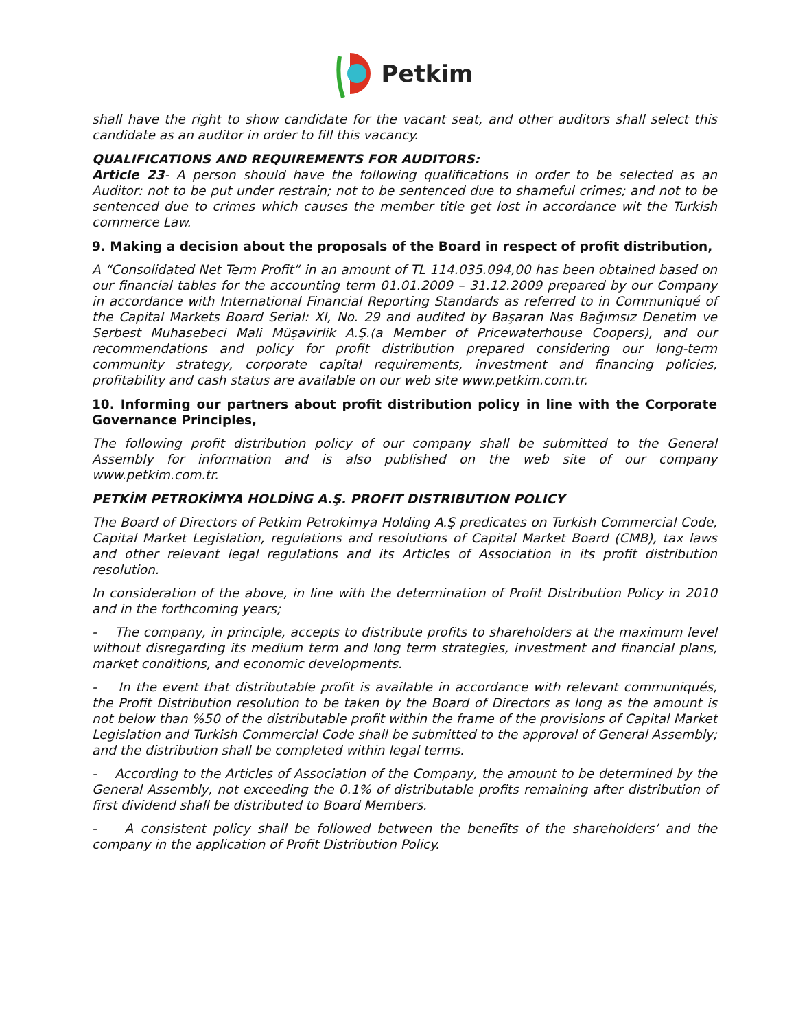Petkim
shall have the right to show candidate for the vacant seat, and other auditors shall select this candidate as an auditor in order to fill this vacancy.
QUALIFICATIONS AND REQUIREMENTS FOR AUDITORS:
Article 23- A person should have the following qualifications in order to be selected as an Auditor: not to be put under restrain; not to be sentenced due to shameful crimes; and not to be sentenced due to crimes which causes the member title get lost in accordance wit the Turkish commerce Law.
9. Making a decision about the proposals of the Board in respect of profit distribution,
A “Consolidated Net Term Profit” in an amount of TL 114.035.094,00 has been obtained based on our financial tables for the accounting term 01.01.2009 – 31.12.2009 prepared by our Company in accordance with International Financial Reporting Standards as referred to in Communiqué of the Capital Markets Board Serial: XI, No. 29 and audited by Başaran Nas Bağımsız Denetim ve Serbest Muhasebeci Mali Müşavirlik A.Ş.(a Member of Pricewaterhouse Coopers), and our recommendations and policy for profit distribution prepared considering our long-term community strategy, corporate capital requirements, investment and financing policies, profitability and cash status are available on our web site www.petkim.com.tr.
10. Informing our partners about profit distribution policy in line with the Corporate Governance Principles,
The following profit distribution policy of our company shall be submitted to the General Assembly for information and is also published on the web site of our company www.petkim.com.tr.
PETKİM PETROKİMYA HOLDİNG A.Ş. PROFIT DISTRIBUTION POLICY
The Board of Directors of Petkim Petrokimya Holding A.Ş predicates on Turkish Commercial Code, Capital Market Legislation, regulations and resolutions of Capital Market Board (CMB), tax laws and other relevant legal regulations and its Articles of Association in its profit distribution resolution.
In consideration of the above, in line with the determination of Profit Distribution Policy in 2010 and in the forthcoming years;
- The company, in principle, accepts to distribute profits to shareholders at the maximum level without disregarding its medium term and long term strategies, investment and financial plans, market conditions, and economic developments.
- In the event that distributable profit is available in accordance with relevant communiqués, the Profit Distribution resolution to be taken by the Board of Directors as long as the amount is not below than %50 of the distributable profit within the frame of the provisions of Capital Market Legislation and Turkish Commercial Code shall be submitted to the approval of General Assembly; and the distribution shall be completed within legal terms.
- According to the Articles of Association of the Company, the amount to be determined by the General Assembly, not exceeding the 0.1% of distributable profits remaining after distribution of first dividend shall be distributed to Board Members.
- A consistent policy shall be followed between the benefits of the shareholders’ and the company in the application of Profit Distribution Policy.